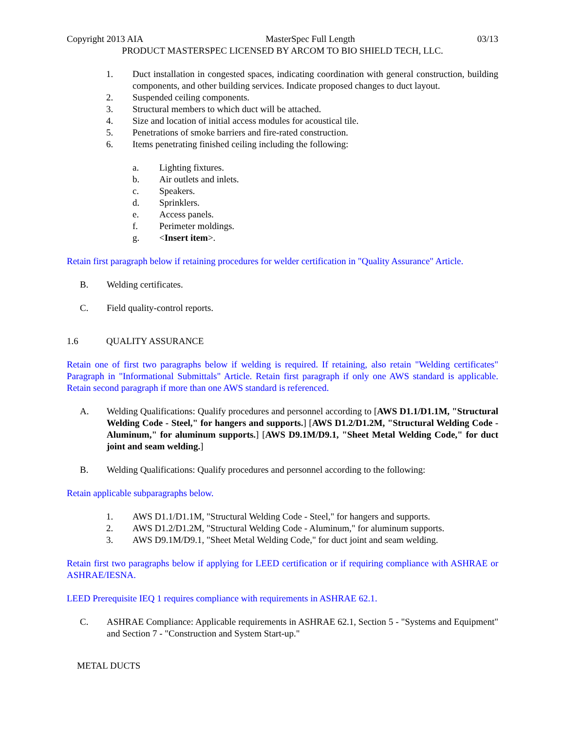Copyright 2013 AIA MasterSpec Full Length 03/13
PRODUCT MASTERSPEC LICENSED BY ARCOM TO BIO SHIELD TECH, LLC.
1. Duct installation in congested spaces, indicating coordination with general construction, building components, and other building services. Indicate proposed changes to duct layout.
2. Suspended ceiling components.
3. Structural members to which duct will be attached.
4. Size and location of initial access modules for acoustical tile.
5. Penetrations of smoke barriers and fire-rated construction.
6. Items penetrating finished ceiling including the following:
a. Lighting fixtures.
b. Air outlets and inlets.
c. Speakers.
d. Sprinklers.
e. Access panels.
f. Perimeter moldings.
g. <Insert item>.
Retain first paragraph below if retaining procedures for welder certification in "Quality Assurance" Article.
B. Welding certificates.
C. Field quality-control reports.
1.6 QUALITY ASSURANCE
Retain one of first two paragraphs below if welding is required. If retaining, also retain "Welding certificates" Paragraph in "Informational Submittals" Article. Retain first paragraph if only one AWS standard is applicable. Retain second paragraph if more than one AWS standard is referenced.
A. Welding Qualifications: Qualify procedures and personnel according to [AWS D1.1/D1.1M, "Structural Welding Code - Steel," for hangers and supports.] [AWS D1.2/D1.2M, "Structural Welding Code - Aluminum," for aluminum supports.] [AWS D9.1M/D9.1, "Sheet Metal Welding Code," for duct joint and seam welding.]
B. Welding Qualifications: Qualify procedures and personnel according to the following:
Retain applicable subparagraphs below.
1. AWS D1.1/D1.1M, "Structural Welding Code - Steel," for hangers and supports.
2. AWS D1.2/D1.2M, "Structural Welding Code - Aluminum," for aluminum supports.
3. AWS D9.1M/D9.1, "Sheet Metal Welding Code," for duct joint and seam welding.
Retain first two paragraphs below if applying for LEED certification or if requiring compliance with ASHRAE or ASHRAE/IESNA.
LEED Prerequisite IEQ 1 requires compliance with requirements in ASHRAE 62.1.
C. ASHRAE Compliance: Applicable requirements in ASHRAE 62.1, Section 5 - "Systems and Equipment" and Section 7 - "Construction and System Start-up."
METAL DUCTS